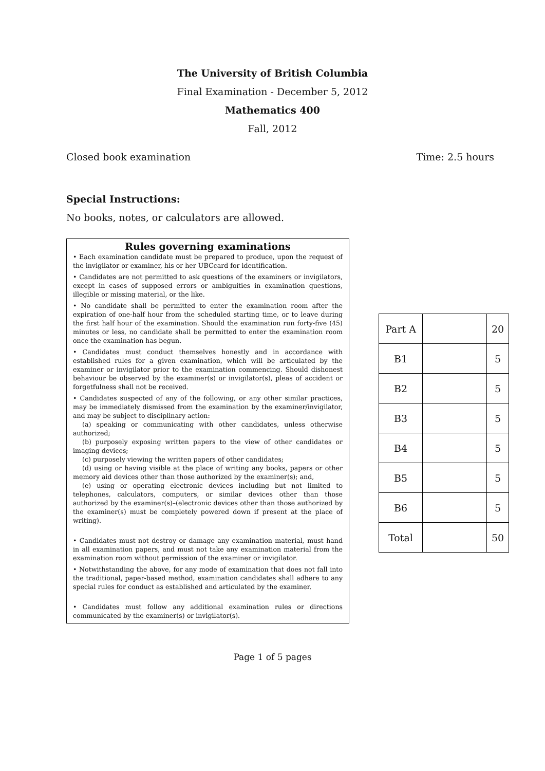The University of British Columbia
Final Examination - December 5, 2012
Mathematics 400
Fall, 2012
Closed book examination Time: 2.5 hours
Special Instructions:
No books, notes, or calculators are allowed.
Rules governing examinations
• Each examination candidate must be prepared to produce, upon the request of the invigilator or examiner, his or her UBCcard for identification.
• Candidates are not permitted to ask questions of the examiners or invigilators, except in cases of supposed errors or ambiguities in examination questions, illegible or missing material, or the like.
• No candidate shall be permitted to enter the examination room after the expiration of one-half hour from the scheduled starting time, or to leave during the first half hour of the examination. Should the examination run forty-five (45) minutes or less, no candidate shall be permitted to enter the examination room once the examination has begun.
• Candidates must conduct themselves honestly and in accordance with established rules for a given examination, which will be articulated by the examiner or invigilator prior to the examination commencing. Should dishonest behaviour be observed by the examiner(s) or invigilator(s), pleas of accident or forgetfulness shall not be received.
• Candidates suspected of any of the following, or any other similar practices, may be immediately dismissed from the examination by the examiner/invigilator, and may be subject to disciplinary action:
(a) speaking or communicating with other candidates, unless otherwise authorized;
(b) purposely exposing written papers to the view of other candidates or imaging devices;
(c) purposely viewing the written papers of other candidates;
(d) using or having visible at the place of writing any books, papers or other memory aid devices other than those authorized by the examiner(s); and,
(e) using or operating electronic devices including but not limited to telephones, calculators, computers, or similar devices other than those authorized by the examiner(s)–(electronic devices other than those authorized by the examiner(s) must be completely powered down if present at the place of writing).
• Candidates must not destroy or damage any examination material, must hand in all examination papers, and must not take any examination material from the examination room without permission of the examiner or invigilator.
• Notwithstanding the above, for any mode of examination that does not fall into the traditional, paper-based method, examination candidates shall adhere to any special rules for conduct as established and articulated by the examiner.
• Candidates must follow any additional examination rules or directions communicated by the examiner(s) or invigilator(s).
| Part A | | 20 |
| B1 | | 5 |
| B2 | | 5 |
| B3 | | 5 |
| B4 | | 5 |
| B5 | | 5 |
| B6 | | 5 |
| Total | | 50 |
Page 1 of 5 pages